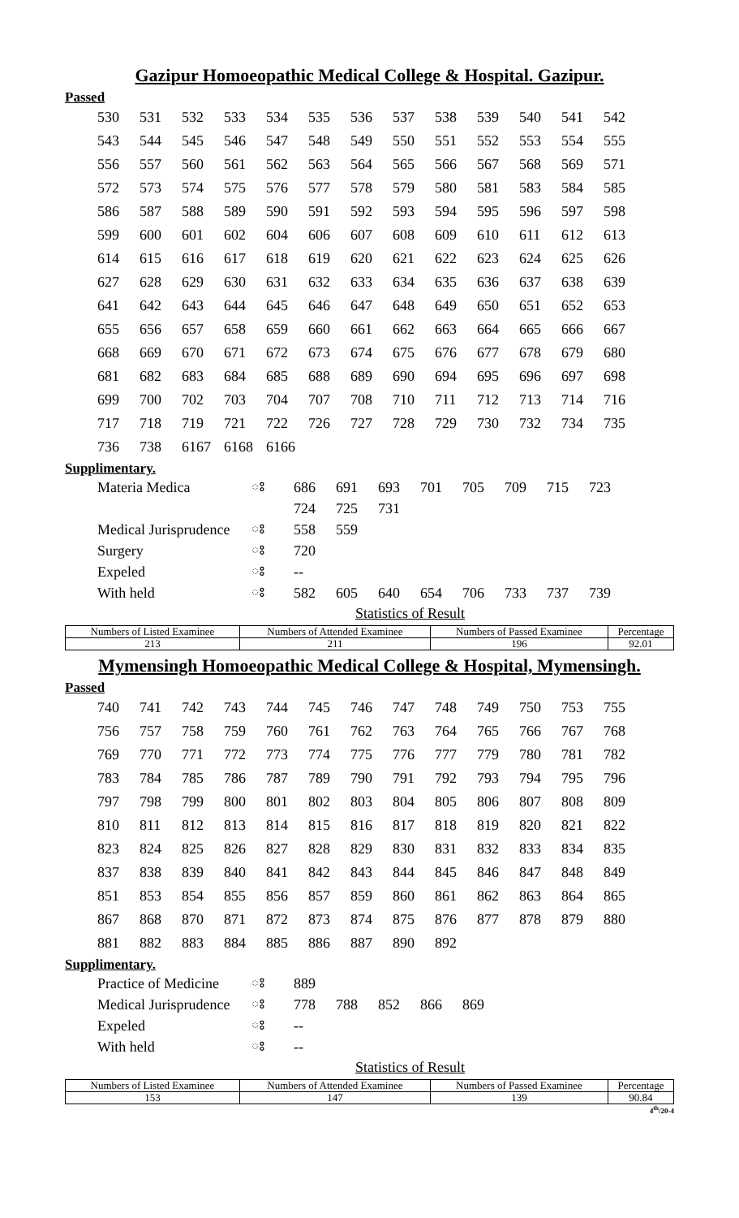Gazipur Homoeopathic Medical College & Hospital. Gazipur.
Passed
| 530 | 531 | 532 | 533 | 534 | 535 | 536 | 537 | 538 | 539 | 540 | 541 | 542 |
| 543 | 544 | 545 | 546 | 547 | 548 | 549 | 550 | 551 | 552 | 553 | 554 | 555 |
| 556 | 557 | 560 | 561 | 562 | 563 | 564 | 565 | 566 | 567 | 568 | 569 | 571 |
| 572 | 573 | 574 | 575 | 576 | 577 | 578 | 579 | 580 | 581 | 583 | 584 | 585 |
| 586 | 587 | 588 | 589 | 590 | 591 | 592 | 593 | 594 | 595 | 596 | 597 | 598 |
| 599 | 600 | 601 | 602 | 604 | 606 | 607 | 608 | 609 | 610 | 611 | 612 | 613 |
| 614 | 615 | 616 | 617 | 618 | 619 | 620 | 621 | 622 | 623 | 624 | 625 | 626 |
| 627 | 628 | 629 | 630 | 631 | 632 | 633 | 634 | 635 | 636 | 637 | 638 | 639 |
| 641 | 642 | 643 | 644 | 645 | 646 | 647 | 648 | 649 | 650 | 651 | 652 | 653 |
| 655 | 656 | 657 | 658 | 659 | 660 | 661 | 662 | 663 | 664 | 665 | 666 | 667 |
| 668 | 669 | 670 | 671 | 672 | 673 | 674 | 675 | 676 | 677 | 678 | 679 | 680 |
| 681 | 682 | 683 | 684 | 685 | 688 | 689 | 690 | 694 | 695 | 696 | 697 | 698 |
| 699 | 700 | 702 | 703 | 704 | 707 | 708 | 710 | 711 | 712 | 713 | 714 | 716 |
| 717 | 718 | 719 | 721 | 722 | 726 | 727 | 728 | 729 | 730 | 732 | 734 | 735 |
| 736 | 738 | 6167 | 6168 | 6166 | | | | | | | | |
Supplimentary.
| Materia Medica | ঃ | 686 | 691 | 693 | 701 | 705 | 709 | 715 | 723 |
| | | 724 | 725 | 731 | | | | | |
| Medical Jurisprudence | ঃ | 558 | 559 | | | | | | |
| Surgery | ঃ | 720 | | | | | | | |
| Expeled | ঃ | -- | | | | | | | |
| With held | ঃ | 582 | 605 | 640 | 654 | 706 | 733 | 737 | 739 |
Statistics of Result
| Numbers of Listed Examinee | Numbers of Attended Examinee | Numbers of Passed Examinee | Percentage |
| --- | --- | --- | --- |
| 213 | 211 | 196 | 92.01 |
Mymensingh Homoeopathic Medical College & Hospital, Mymensingh.
Passed
| 740 | 741 | 742 | 743 | 744 | 745 | 746 | 747 | 748 | 749 | 750 | 753 | 755 |
| 756 | 757 | 758 | 759 | 760 | 761 | 762 | 763 | 764 | 765 | 766 | 767 | 768 |
| 769 | 770 | 771 | 772 | 773 | 774 | 775 | 776 | 777 | 779 | 780 | 781 | 782 |
| 783 | 784 | 785 | 786 | 787 | 789 | 790 | 791 | 792 | 793 | 794 | 795 | 796 |
| 797 | 798 | 799 | 800 | 801 | 802 | 803 | 804 | 805 | 806 | 807 | 808 | 809 |
| 810 | 811 | 812 | 813 | 814 | 815 | 816 | 817 | 818 | 819 | 820 | 821 | 822 |
| 823 | 824 | 825 | 826 | 827 | 828 | 829 | 830 | 831 | 832 | 833 | 834 | 835 |
| 837 | 838 | 839 | 840 | 841 | 842 | 843 | 844 | 845 | 846 | 847 | 848 | 849 |
| 851 | 853 | 854 | 855 | 856 | 857 | 859 | 860 | 861 | 862 | 863 | 864 | 865 |
| 867 | 868 | 870 | 871 | 872 | 873 | 874 | 875 | 876 | 877 | 878 | 879 | 880 |
| 881 | 882 | 883 | 884 | 885 | 886 | 887 | 890 | 892 | | | | |
Supplimentary.
| Practice of Medicine | ঃ | 889 | | | | |
| Medical Jurisprudence | ঃ | 778 | 788 | 852 | 866 | 869 |
| Expeled | ঃ | -- | | | | |
| With held | ঃ | -- | | | | |
Statistics of Result
| Numbers of Listed Examinee | Numbers of Attended Examinee | Numbers of Passed Examinee | Percentage |
| --- | --- | --- | --- |
| 153 | 147 | 139 | 90.84 |
4<sup>th</sup>/20-4